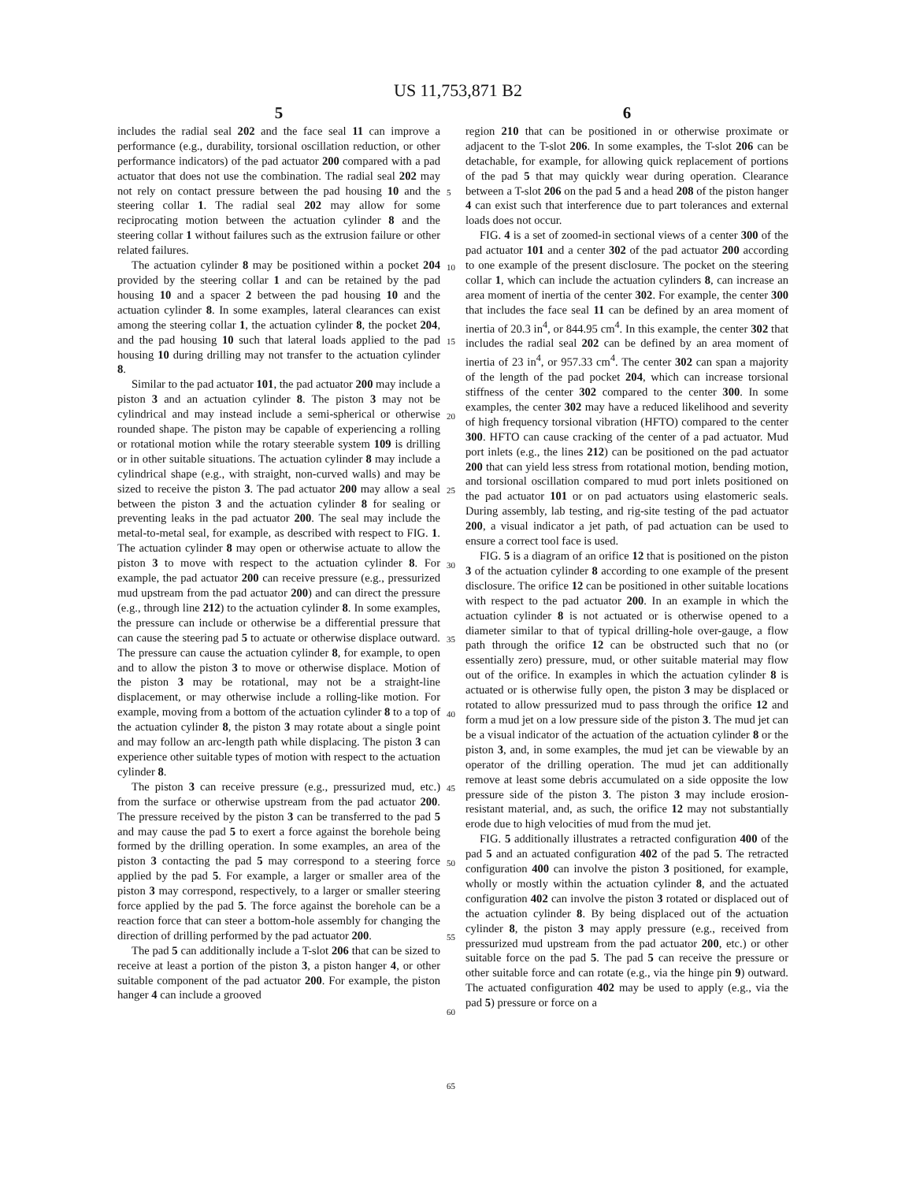US 11,753,871 B2
5
includes the radial seal 202 and the face seal 11 can improve a performance (e.g., durability, torsional oscillation reduction, or other performance indicators) of the pad actuator 200 compared with a pad actuator that does not use the combination. The radial seal 202 may not rely on contact pressure between the pad housing 10 and the steering collar 1. The radial seal 202 may allow for some reciprocating motion between the actuation cylinder 8 and the steering collar 1 without failures such as the extrusion failure or other related failures.
The actuation cylinder 8 may be positioned within a pocket 204 provided by the steering collar 1 and can be retained by the pad housing 10 and a spacer 2 between the pad housing 10 and the actuation cylinder 8. In some examples, lateral clearances can exist among the steering collar 1, the actuation cylinder 8, the pocket 204, and the pad housing 10 such that lateral loads applied to the pad housing 10 during drilling may not transfer to the actuation cylinder 8.
Similar to the pad actuator 101, the pad actuator 200 may include a piston 3 and an actuation cylinder 8. The piston 3 may not be cylindrical and may instead include a semi-spherical or otherwise rounded shape. The piston may be capable of experiencing a rolling or rotational motion while the rotary steerable system 109 is drilling or in other suitable situations. The actuation cylinder 8 may include a cylindrical shape (e.g., with straight, non-curved walls) and may be sized to receive the piston 3. The pad actuator 200 may allow a seal between the piston 3 and the actuation cylinder 8 for sealing or preventing leaks in the pad actuator 200. The seal may include the metal-to-metal seal, for example, as described with respect to FIG. 1. The actuation cylinder 8 may open or otherwise actuate to allow the piston 3 to move with respect to the actuation cylinder 8. For example, the pad actuator 200 can receive pressure (e.g., pressurized mud upstream from the pad actuator 200) and can direct the pressure (e.g., through line 212) to the actuation cylinder 8. In some examples, the pressure can include or otherwise be a differential pressure that can cause the steering pad 5 to actuate or otherwise displace outward. The pressure can cause the actuation cylinder 8, for example, to open and to allow the piston 3 to move or otherwise displace. Motion of the piston 3 may be rotational, may not be a straight-line displacement, or may otherwise include a rolling-like motion. For example, moving from a bottom of the actuation cylinder 8 to a top of the actuation cylinder 8, the piston 3 may rotate about a single point and may follow an arc-length path while displacing. The piston 3 can experience other suitable types of motion with respect to the actuation cylinder 8.
The piston 3 can receive pressure (e.g., pressurized mud, etc.) from the surface or otherwise upstream from the pad actuator 200. The pressure received by the piston 3 can be transferred to the pad 5 and may cause the pad 5 to exert a force against the borehole being formed by the drilling operation. In some examples, an area of the piston 3 contacting the pad 5 may correspond to a steering force applied by the pad 5. For example, a larger or smaller area of the piston 3 may correspond, respectively, to a larger or smaller steering force applied by the pad 5. The force against the borehole can be a reaction force that can steer a bottom-hole assembly for changing the direction of drilling performed by the pad actuator 200.
The pad 5 can additionally include a T-slot 206 that can be sized to receive at least a portion of the piston 3, a piston hanger 4, or other suitable component of the pad actuator 200. For example, the piston hanger 4 can include a grooved
5
10
15
20
25
30
35
40
45
50
55
60
65
6
region 210 that can be positioned in or otherwise proximate or adjacent to the T-slot 206. In some examples, the T-slot 206 can be detachable, for example, for allowing quick replacement of portions of the pad 5 that may quickly wear during operation. Clearance between a T-slot 206 on the pad 5 and a head 208 of the piston hanger 4 can exist such that interference due to part tolerances and external loads does not occur.
FIG. 4 is a set of zoomed-in sectional views of a center 300 of the pad actuator 101 and a center 302 of the pad actuator 200 according to one example of the present disclosure. The pocket on the steering collar 1, which can include the actuation cylinders 8, can increase an area moment of inertia of the center 302. For example, the center 300 that includes the face seal 11 can be defined by an area moment of inertia of 20.3 in<sup>4</sup>, or 844.95 cm<sup>4</sup>. In this example, the center 302 that includes the radial seal 202 can be defined by an area moment of inertia of 23 in<sup>4</sup>, or 957.33 cm<sup>4</sup>. The center 302 can span a majority of the length of the pad pocket 204, which can increase torsional stiffness of the center 302 compared to the center 300. In some examples, the center 302 may have a reduced likelihood and severity of high frequency torsional vibration (HFTO) compared to the center 300. HFTO can cause cracking of the center of a pad actuator. Mud port inlets (e.g., the lines 212) can be positioned on the pad actuator 200 that can yield less stress from rotational motion, bending motion, and torsional oscillation compared to mud port inlets positioned on the pad actuator 101 or on pad actuators using elastomeric seals. During assembly, lab testing, and rig-site testing of the pad actuator 200, a visual indicator a jet path, of pad actuation can be used to ensure a correct tool face is used.
FIG. 5 is a diagram of an orifice 12 that is positioned on the piston 3 of the actuation cylinder 8 according to one example of the present disclosure. The orifice 12 can be positioned in other suitable locations with respect to the pad actuator 200. In an example in which the actuation cylinder 8 is not actuated or is otherwise opened to a diameter similar to that of typical drilling-hole over-gauge, a flow path through the orifice 12 can be obstructed such that no (or essentially zero) pressure, mud, or other suitable material may flow out of the orifice. In examples in which the actuation cylinder 8 is actuated or is otherwise fully open, the piston 3 may be displaced or rotated to allow pressurized mud to pass through the orifice 12 and form a mud jet on a low pressure side of the piston 3. The mud jet can be a visual indicator of the actuation of the actuation cylinder 8 or the piston 3, and, in some examples, the mud jet can be viewable by an operator of the drilling operation. The mud jet can additionally remove at least some debris accumulated on a side opposite the low pressure side of the piston 3. The piston 3 may include erosion-resistant material, and, as such, the orifice 12 may not substantially erode due to high velocities of mud from the mud jet.
FIG. 5 additionally illustrates a retracted configuration 400 of the pad 5 and an actuated configuration 402 of the pad 5. The retracted configuration 400 can involve the piston 3 positioned, for example, wholly or mostly within the actuation cylinder 8, and the actuated configuration 402 can involve the piston 3 rotated or displaced out of the actuation cylinder 8. By being displaced out of the actuation cylinder 8, the piston 3 may apply pressure (e.g., received from pressurized mud upstream from the pad actuator 200, etc.) or other suitable force on the pad 5. The pad 5 can receive the pressure or other suitable force and can rotate (e.g., via the hinge pin 9) outward. The actuated configuration 402 may be used to apply (e.g., via the pad 5) pressure or force on a